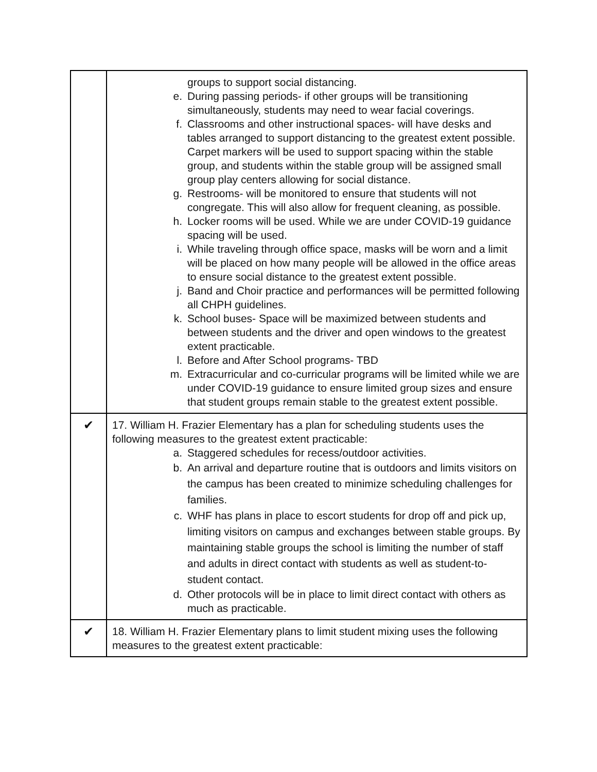| | groups to support social distancing. e. During passing periods- if other groups will be transitioning simultaneously, students may need to wear facial coverings. f. Classrooms and other instructional spaces- will have desks and tables arranged to support distancing to the greatest extent possible. Carpet markers will be used to support spacing within the stable group, and students within the stable group will be assigned small group play centers allowing for social distance. g. Restrooms- will be monitored to ensure that students will not congregate. This will also allow for frequent cleaning, as possible. h. Locker rooms will be used. While we are under COVID-19 guidance spacing will be used. i. While traveling through office space, masks will be worn and a limit will be placed on how many people will be allowed in the office areas to ensure social distance to the greatest extent possible. j. Band and Choir practice and performances will be permitted following all CHPH guidelines. k. School buses- Space will be maximized between students and between students and the driver and open windows to the greatest extent practicable. l. Before and After School programs- TBD m. Extracurricular and co-curricular programs will be limited while we are under COVID-19 guidance to ensure limited group sizes and ensure that student groups remain stable to the greatest extent possible. |
| ✔ | 17. William H. Frazier Elementary has a plan for scheduling students uses the following measures to the greatest extent practicable: a. Staggered schedules for recess/outdoor activities. b. An arrival and departure routine that is outdoors and limits visitors on the campus has been created to minimize scheduling challenges for families. c. WHF has plans in place to escort students for drop off and pick up, limiting visitors on campus and exchanges between stable groups. By maintaining stable groups the school is limiting the number of staff and adults in direct contact with students as well as student-to-student contact. d. Other protocols will be in place to limit direct contact with others as much as practicable. |
| ✔ | 18. William H. Frazier Elementary plans to limit student mixing uses the following measures to the greatest extent practicable: |